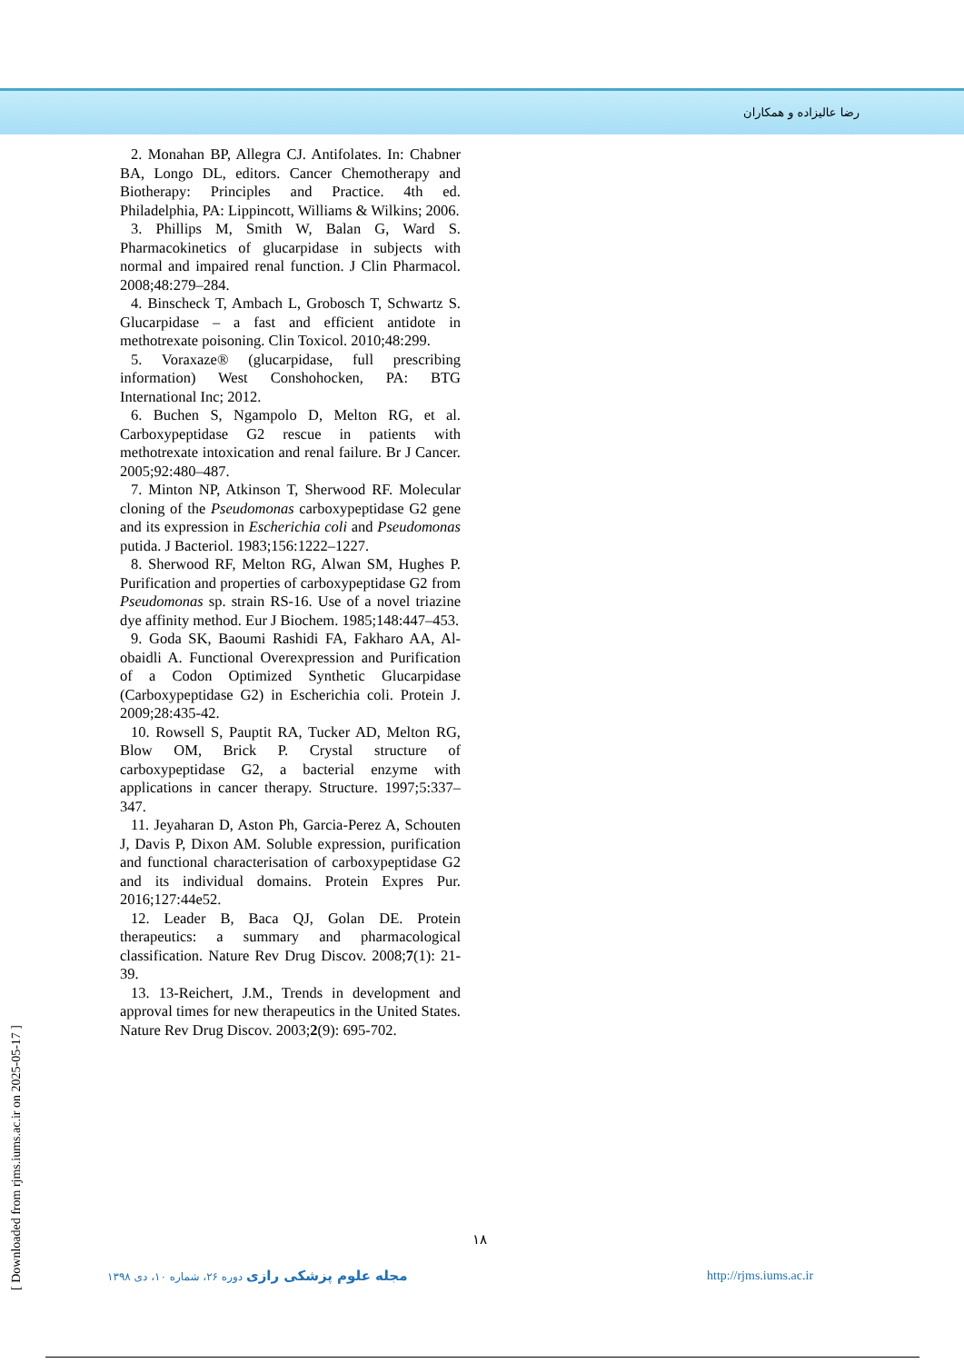رضا عالیزاده و همکاران
2. Monahan BP, Allegra CJ. Antifolates. In: Chabner BA, Longo DL, editors. Cancer Chemotherapy and Biotherapy: Principles and Practice. 4th ed. Philadelphia, PA: Lippincott, Williams & Wilkins; 2006.
3. Phillips M, Smith W, Balan G, Ward S. Pharmacokinetics of glucarpidase in subjects with normal and impaired renal function. J Clin Pharmacol. 2008;48:279–284.
4. Binscheck T, Ambach L, Grobosch T, Schwartz S. Glucarpidase – a fast and efficient antidote in methotrexate poisoning. Clin Toxicol. 2010;48:299.
5. Voraxaze® (glucarpidase, full prescribing information) West Conshohocken, PA: BTG International Inc; 2012.
6. Buchen S, Ngampolo D, Melton RG, et al. Carboxypeptidase G2 rescue in patients with methotrexate intoxication and renal failure. Br J Cancer. 2005;92:480–487.
7. Minton NP, Atkinson T, Sherwood RF. Molecular cloning of the Pseudomonas carboxypeptidase G2 gene and its expression in Escherichia coli and Pseudomonas putida. J Bacteriol. 1983;156:1222–1227.
8. Sherwood RF, Melton RG, Alwan SM, Hughes P. Purification and properties of carboxypeptidase G2 from Pseudomonas sp. strain RS-16. Use of a novel triazine dye affinity method. Eur J Biochem. 1985;148:447–453.
9. Goda SK, Baoumi Rashidi FA, Fakharo AA, Al-obaidli A. Functional Overexpression and Purification of a Codon Optimized Synthetic Glucarpidase (Carboxypeptidase G2) in Escherichia coli. Protein J. 2009;28:435-42.
10. Rowsell S, Pauptit RA, Tucker AD, Melton RG, Blow OM, Brick P. Crystal structure of carboxypeptidase G2, a bacterial enzyme with applications in cancer therapy. Structure. 1997;5:337–347.
11. Jeyaharan D, Aston Ph, Garcia-Perez A, Schouten J, Davis P, Dixon AM. Soluble expression, purification and functional characterisation of carboxypeptidase G2 and its individual domains. Protein Expres Pur. 2016;127:44e52.
12. Leader B, Baca QJ, Golan DE. Protein therapeutics: a summary and pharmacological classification. Nature Rev Drug Discov. 2008;7(1): 21-39.
13. 13-Reichert, J.M., Trends in development and approval times for new therapeutics in the United States. Nature Rev Drug Discov. 2003;2(9): 695-702.
۱۸
مجله علوم پزشکی رازی دوره ۲۶، شماره ۱۰، دی ۱۳۹۸
http://rjms.iums.ac.ir
[ Downloaded from rjms.iums.ac.ir on 2025-05-17 ]